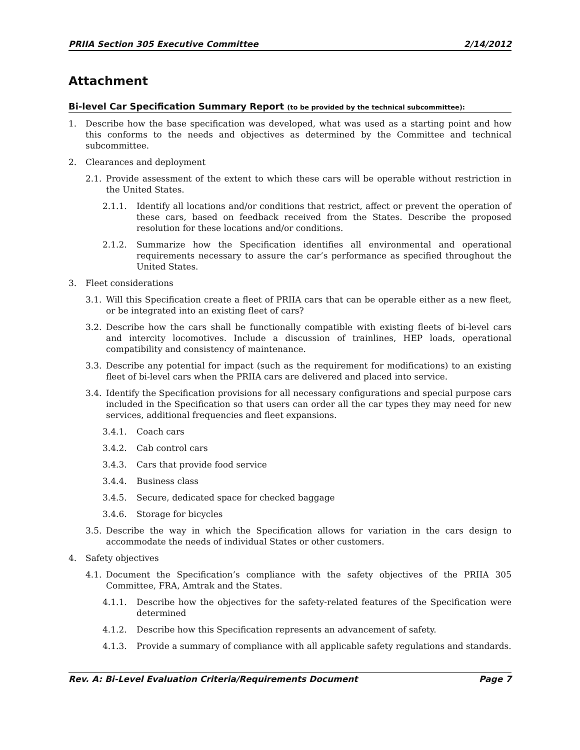PRIIA Section 305 Executive Committee 2/14/2012
Attachment
Bi-level Car Specification Summary Report (to be provided by the technical subcommittee):
1. Describe how the base specification was developed, what was used as a starting point and how this conforms to the needs and objectives as determined by the Committee and technical subcommittee.
2. Clearances and deployment
2.1. Provide assessment of the extent to which these cars will be operable without restriction in the United States.
2.1.1. Identify all locations and/or conditions that restrict, affect or prevent the operation of these cars, based on feedback received from the States. Describe the proposed resolution for these locations and/or conditions.
2.1.2. Summarize how the Specification identifies all environmental and operational requirements necessary to assure the car’s performance as specified throughout the United States.
3. Fleet considerations
3.1. Will this Specification create a fleet of PRIIA cars that can be operable either as a new fleet, or be integrated into an existing fleet of cars?
3.2. Describe how the cars shall be functionally compatible with existing fleets of bi-level cars and intercity locomotives. Include a discussion of trainlines, HEP loads, operational compatibility and consistency of maintenance.
3.3. Describe any potential for impact (such as the requirement for modifications) to an existing fleet of bi-level cars when the PRIIA cars are delivered and placed into service.
3.4. Identify the Specification provisions for all necessary configurations and special purpose cars included in the Specification so that users can order all the car types they may need for new services, additional frequencies and fleet expansions.
3.4.1. Coach cars
3.4.2. Cab control cars
3.4.3. Cars that provide food service
3.4.4. Business class
3.4.5. Secure, dedicated space for checked baggage
3.4.6. Storage for bicycles
3.5. Describe the way in which the Specification allows for variation in the cars design to accommodate the needs of individual States or other customers.
4. Safety objectives
4.1. Document the Specification’s compliance with the safety objectives of the PRIIA 305 Committee, FRA, Amtrak and the States.
4.1.1. Describe how the objectives for the safety-related features of the Specification were determined
4.1.2. Describe how this Specification represents an advancement of safety.
4.1.3. Provide a summary of compliance with all applicable safety regulations and standards.
Rev. A: Bi-Level Evaluation Criteria/Requirements Document Page 7